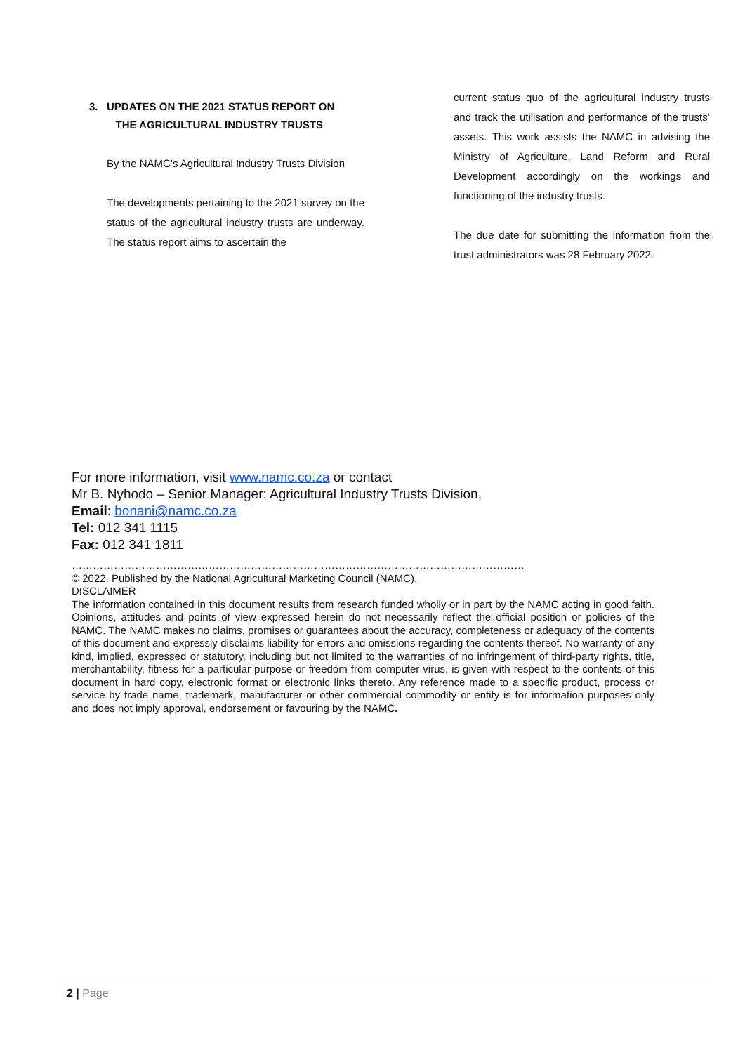3. UPDATES ON THE 2021 STATUS REPORT ON
THE AGRICULTURAL INDUSTRY TRUSTS
By the NAMC’s Agricultural Industry Trusts Division
The developments pertaining to the 2021 survey on the status of the agricultural industry trusts are underway. The status report aims to ascertain the
current status quo of the agricultural industry trusts and track the utilisation and performance of the trusts’ assets. This work assists the NAMC in advising the Ministry of Agriculture, Land Reform and Rural Development accordingly on the workings and functioning of the industry trusts.
The due date for submitting the information from the trust administrators was 28 February 2022.
For more information, visit www.namc.co.za or contact
Mr B. Nyhodo – Senior Manager: Agricultural Industry Trusts Division,
Email: bonani@namc.co.za
Tel: 012 341 1115
Fax: 012 341 1811
…………………………………………………………………………………………………………………
© 2022. Published by the National Agricultural Marketing Council (NAMC).
DISCLAIMER
The information contained in this document results from research funded wholly or in part by the NAMC acting in good faith. Opinions, attitudes and points of view expressed herein do not necessarily reflect the official position or policies of the NAMC. The NAMC makes no claims, promises or guarantees about the accuracy, completeness or adequacy of the contents of this document and expressly disclaims liability for errors and omissions regarding the contents thereof. No warranty of any kind, implied, expressed or statutory, including but not limited to the warranties of no infringement of third-party rights, title, merchantability, fitness for a particular purpose or freedom from computer virus, is given with respect to the contents of this document in hard copy, electronic format or electronic links thereto. Any reference made to a specific product, process or service by trade name, trademark, manufacturer or other commercial commodity or entity is for information purposes only and does not imply approval, endorsement or favouring by the NAMC.
2 | Page